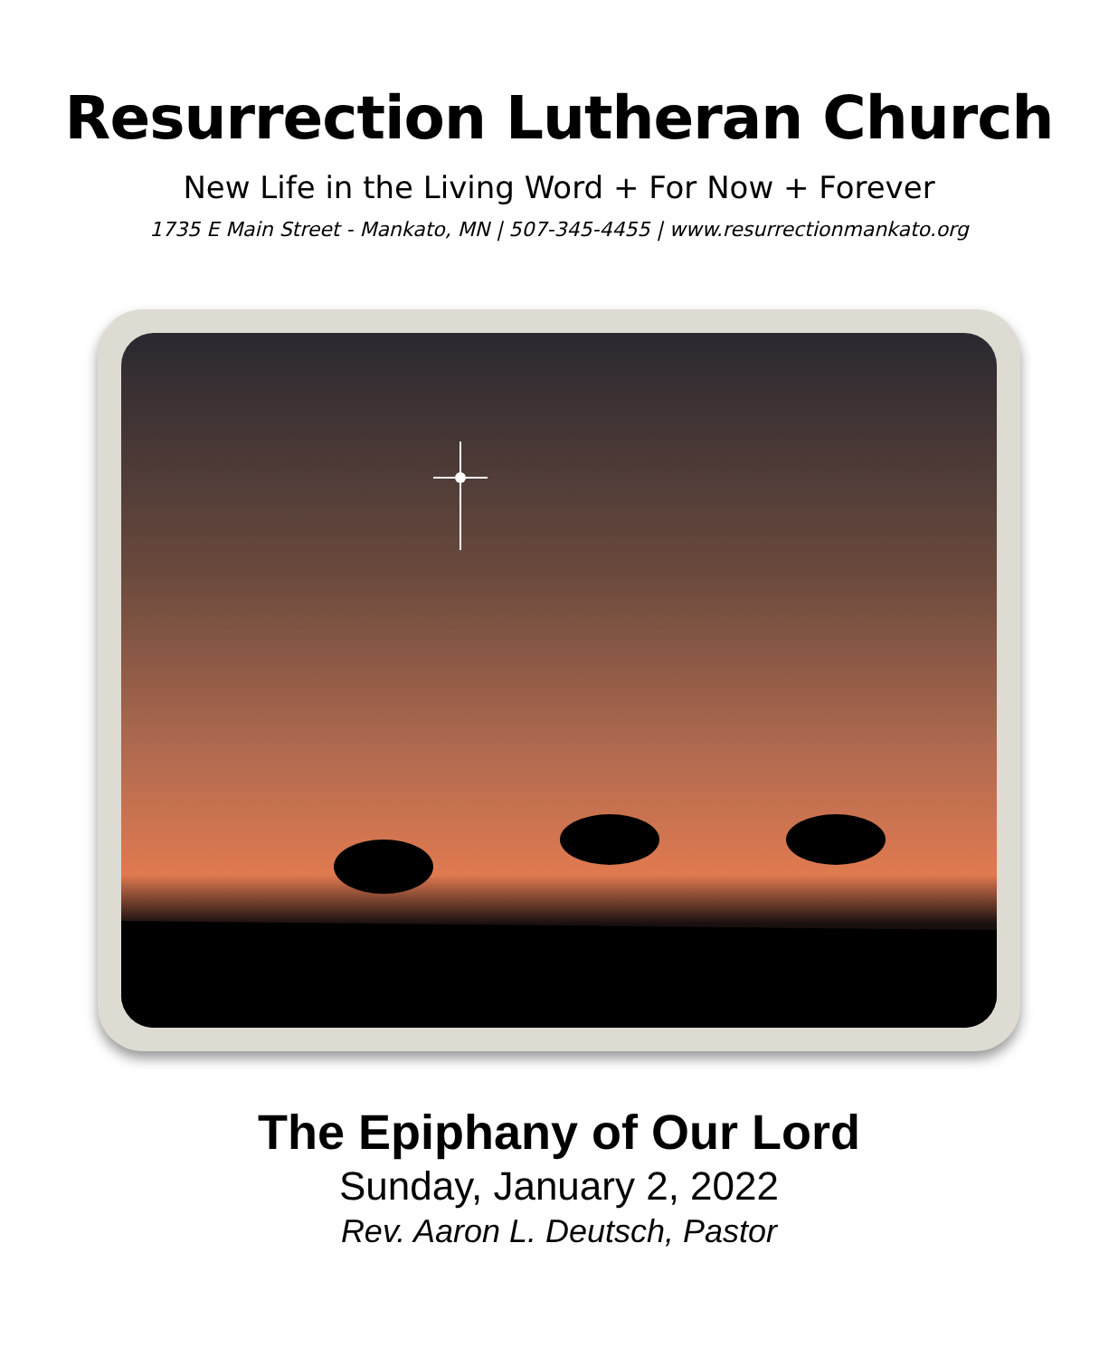Resurrection Lutheran Church
New Life in the Living Word + For Now + Forever
1735 E Main Street - Mankato, MN | 507-345-4455 | www.resurrectionmankato.org
The Epiphany of Our Lord
Sunday, January 2, 2022
Rev. Aaron L. Deutsch, Pastor